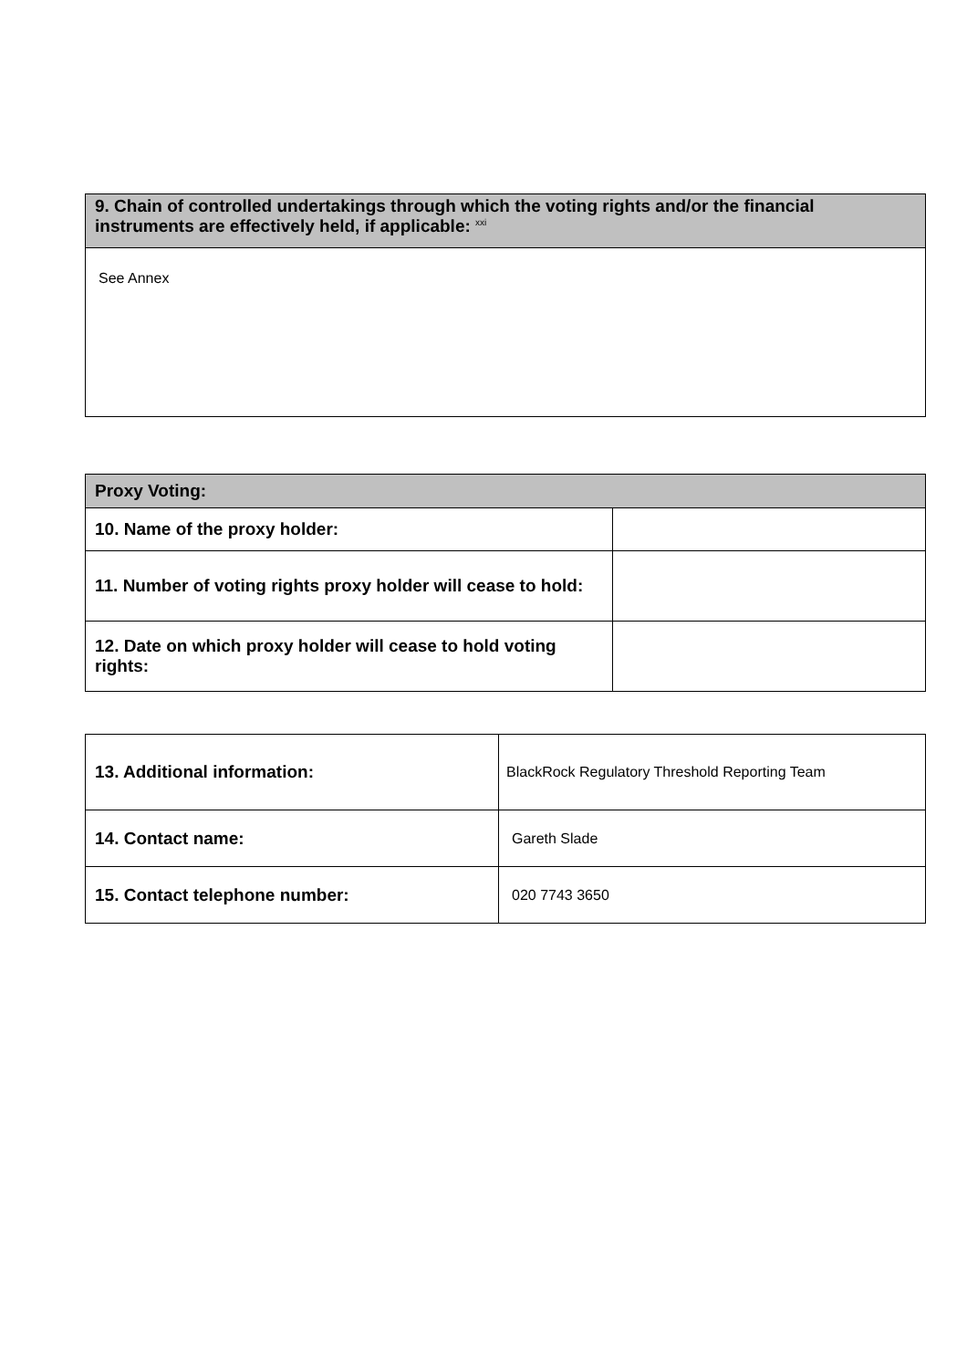| 9. Chain of controlled undertakings through which the voting rights and/or the financial instruments are effectively held, if applicable: <sup>xxi</sup> |
| --- |
| See Annex |
| Proxy Voting: | |
| --- | --- |
| 10. Name of the proxy holder: | |
| 11. Number of voting rights proxy holder will cease to hold: | |
| 12. Date on which proxy holder will cease to hold voting rights: | |
| 13. Additional information: | BlackRock Regulatory Threshold Reporting Team |
| 14. Contact name: | Gareth Slade |
| 15. Contact telephone number: | 020 7743 3650 |